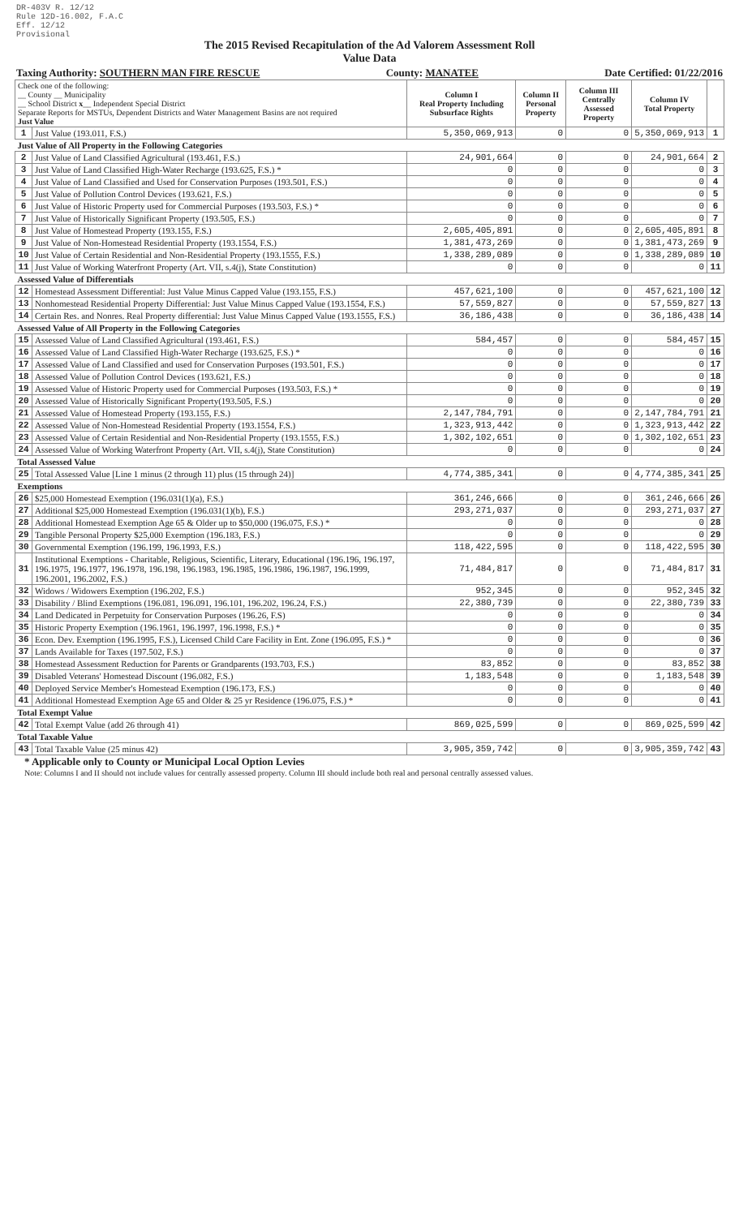DR-403V R. 12/12
Rule 12D-16.002, F.A.C
Eff. 12/12
Provisional
The 2015 Revised Recapitulation of the Ad Valorem Assessment Roll
Value Data
Taxing Authority: SOUTHERN MAN FIRE RESCUE County: MANATEE Date Certified: 01/22/2016
| Check one of the following: __ County __ Municipality __ School District x __ Independent Special District Separate Reports for MSTUs, Dependent Districts and Water Management Basins are not required Just Value | | Column I Real Property Including Subsurface Rights | Column II Personal Property | Column III Centrally Assessed Property | Column IV Total Property | |
| 1 | Just Value (193.011, F.S.) | 5,350,069,913 | 0 | 0 | 5,350,069,913 | 1 |
| Just Value of All Property in the Following Categories | | | | | | |
| 2 | Just Value of Land Classified Agricultural (193.461, F.S.) | 24,901,664 | 0 | 0 | 24,901,664 | 2 |
| 3 | Just Value of Land Classified High-Water Recharge (193.625, F.S.) * | 0 | 0 | 0 | 0 | 3 |
| 4 | Just Value of Land Classified and Used for Conservation Purposes (193.501, F.S.) | 0 | 0 | 0 | 0 | 4 |
| 5 | Just Value of Pollution Control Devices (193.621, F.S.) | 0 | 0 | 0 | 0 | 5 |
| 6 | Just Value of Historic Property used for Commercial Purposes (193.503, F.S.) * | 0 | 0 | 0 | 0 | 6 |
| 7 | Just Value of Historically Significant Property (193.505, F.S.) | 0 | 0 | 0 | 0 | 7 |
| 8 | Just Value of Homestead Property (193.155, F.S.) | 2,605,405,891 | 0 | 0 | 2,605,405,891 | 8 |
| 9 | Just Value of Non-Homestead Residential Property (193.1554, F.S.) | 1,381,473,269 | 0 | 0 | 1,381,473,269 | 9 |
| 10 | Just Value of Certain Residential and Non-Residential Property (193.1555, F.S.) | 1,338,289,089 | 0 | 0 | 1,338,289,089 | 10 |
| 11 | Just Value of Working Waterfront Property (Art. VII, s.4(j), State Constitution) | 0 | 0 | 0 | 0 | 11 |
| Assessed Value of Differentials | | | | | | |
| 12 | Homestead Assessment Differential: Just Value Minus Capped Value (193.155, F.S.) | 457,621,100 | 0 | 0 | 457,621,100 | 12 |
| 13 | Nonhomestead Residential Property Differential: Just Value Minus Capped Value (193.1554, F.S.) | 57,559,827 | 0 | 0 | 57,559,827 | 13 |
| 14 | Certain Res. and Nonres. Real Property differential: Just Value Minus Capped Value (193.1555, F.S.) | 36,186,438 | 0 | 0 | 36,186,438 | 14 |
| Assessed Value of All Property in the Following Categories | | | | | | |
| 15 | Assessed Value of Land Classified Agricultural (193.461, F.S.) | 584,457 | 0 | 0 | 584,457 | 15 |
| 16 | Assessed Value of Land Classified High-Water Recharge (193.625, F.S.) * | 0 | 0 | 0 | 0 | 16 |
| 17 | Assessed Value of Land Classified and used for Conservation Purposes (193.501, F.S.) | 0 | 0 | 0 | 0 | 17 |
| 18 | Assessed Value of Pollution Control Devices (193.621, F.S.) | 0 | 0 | 0 | 0 | 18 |
| 19 | Assessed Value of Historic Property used for Commercial Purposes (193.503, F.S.) * | 0 | 0 | 0 | 0 | 19 |
| 20 | Assessed Value of Historically Significant Property(193.505, F.S.) | 0 | 0 | 0 | 0 | 20 |
| 21 | Assessed Value of Homestead Property (193.155, F.S.) | 2,147,784,791 | 0 | 0 | 2,147,784,791 | 21 |
| 22 | Assessed Value of Non-Homestead Residential Property (193.1554, F.S.) | 1,323,913,442 | 0 | 0 | 1,323,913,442 | 22 |
| 23 | Assessed Value of Certain Residential and Non-Residential Property (193.1555, F.S.) | 1,302,102,651 | 0 | 0 | 1,302,102,651 | 23 |
| 24 | Assessed Value of Working Waterfront Property (Art. VII, s.4(j), State Constitution) | 0 | 0 | 0 | 0 | 24 |
| Total Assessed Value | | | | | | |
| 25 | Total Assessed Value [Line 1 minus (2 through 11) plus (15 through 24)] | 4,774,385,341 | 0 | 0 | 4,774,385,341 | 25 |
| Exemptions | | | | | | |
| 26 | $25,000 Homestead Exemption (196.031(1)(a), F.S.) | 361,246,666 | 0 | 0 | 361,246,666 | 26 |
| 27 | Additional $25,000 Homestead Exemption (196.031(1)(b), F.S.) | 293,271,037 | 0 | 0 | 293,271,037 | 27 |
| 28 | Additional Homestead Exemption Age 65 & Older up to $50,000 (196.075, F.S.) * | 0 | 0 | 0 | 0 | 28 |
| 29 | Tangible Personal Property $25,000 Exemption (196.183, F.S.) | 0 | 0 | 0 | 0 | 29 |
| 30 | Governmental Exemption (196.199, 196.1993, F.S.) | 118,422,595 | 0 | 0 | 118,422,595 | 30 |
| 31 | Institutional Exemptions - Charitable, Religious, Scientific, Literary, Educational (196.196, 196.197, 196.1975, 196.1977, 196.1978, 196.198, 196.1983, 196.1985, 196.1986, 196.1987, 196.1999, 196.2001, 196.2002, F.S.) | 71,484,817 | 0 | 0 | 71,484,817 | 31 |
| 32 | Widows / Widowers Exemption (196.202, F.S.) | 952,345 | 0 | 0 | 952,345 | 32 |
| 33 | Disability / Blind Exemptions (196.081, 196.091, 196.101, 196.202, 196.24, F.S.) | 22,380,739 | 0 | 0 | 22,380,739 | 33 |
| 34 | Land Dedicated in Perpetuity for Conservation Purposes (196.26, F.S) | 0 | 0 | 0 | 0 | 34 |
| 35 | Historic Property Exemption (196.1961, 196.1997, 196.1998, F.S.) * | 0 | 0 | 0 | 0 | 35 |
| 36 | Econ. Dev. Exemption (196.1995, F.S.), Licensed Child Care Facility in Ent. Zone (196.095, F.S.) * | 0 | 0 | 0 | 0 | 36 |
| 37 | Lands Available for Taxes (197.502, F.S.) | 0 | 0 | 0 | 0 | 37 |
| 38 | Homestead Assessment Reduction for Parents or Grandparents (193.703, F.S.) | 83,852 | 0 | 0 | 83,852 | 38 |
| 39 | Disabled Veterans' Homestead Discount (196.082, F.S.) | 1,183,548 | 0 | 0 | 1,183,548 | 39 |
| 40 | Deployed Service Member's Homestead Exemption (196.173, F.S.) | 0 | 0 | 0 | 0 | 40 |
| 41 | Additional Homestead Exemption Age 65 and Older & 25 yr Residence (196.075, F.S.) * | 0 | 0 | 0 | 0 | 41 |
| Total Exempt Value | | | | | | |
| 42 | Total Exempt Value (add 26 through 41) | 869,025,599 | 0 | 0 | 869,025,599 | 42 |
| Total Taxable Value | | | | | | |
| 43 | Total Taxable Value (25 minus 42) | 3,905,359,742 | 0 | 0 | 3,905,359,742 | 43 |
* Applicable only to County or Municipal Local Option Levies
Note: Columns I and II should not include values for centrally assessed property. Column III should include both real and personal centrally assessed values.